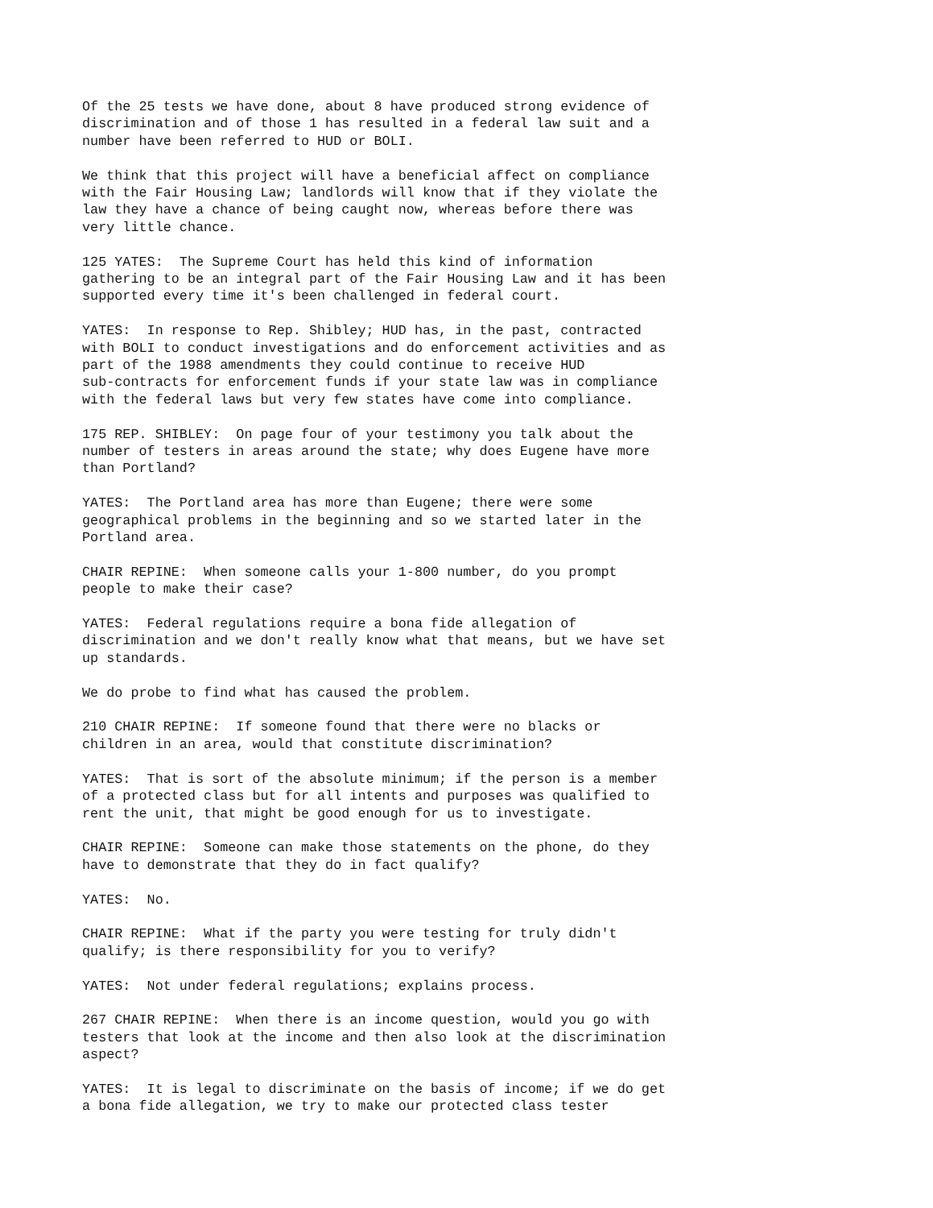Of the 25 tests we have done, about 8 have produced strong evidence of discrimination and of those 1 has resulted in a federal law suit and a number have been referred to HUD or BOLI.
We think that this project will have a beneficial affect on compliance with the Fair Housing Law; landlords will know that if they violate the law they have a chance of being caught now, whereas before there was very little chance.
125 YATES: The Supreme Court has held this kind of information gathering to be an integral part of the Fair Housing Law and it has been supported every time it's been challenged in federal court.
YATES: In response to Rep. Shibley; HUD has, in the past, contracted with BOLI to conduct investigations and do enforcement activities and as part of the 1988 amendments they could continue to receive HUD sub-contracts for enforcement funds if your state law was in compliance with the federal laws but very few states have come into compliance.
175 REP. SHIBLEY: On page four of your testimony you talk about the number of testers in areas around the state; why does Eugene have more than Portland?
YATES: The Portland area has more than Eugene; there were some geographical problems in the beginning and so we started later in the Portland area.
CHAIR REPINE: When someone calls your 1-800 number, do you prompt people to make their case?
YATES: Federal regulations require a bona fide allegation of discrimination and we don't really know what that means, but we have set up standards.
We do probe to find what has caused the problem.
210 CHAIR REPINE: If someone found that there were no blacks or children in an area, would that constitute discrimination?
YATES: That is sort of the absolute minimum; if the person is a member of a protected class but for all intents and purposes was qualified to rent the unit, that might be good enough for us to investigate.
CHAIR REPINE: Someone can make those statements on the phone, do they have to demonstrate that they do in fact qualify?
YATES: No.
CHAIR REPINE: What if the party you were testing for truly didn't qualify; is there responsibility for you to verify?
YATES: Not under federal regulations; explains process.
267 CHAIR REPINE: When there is an income question, would you go with testers that look at the income and then also look at the discrimination aspect?
YATES: It is legal to discriminate on the basis of income; if we do get a bona fide allegation, we try to make our protected class tester